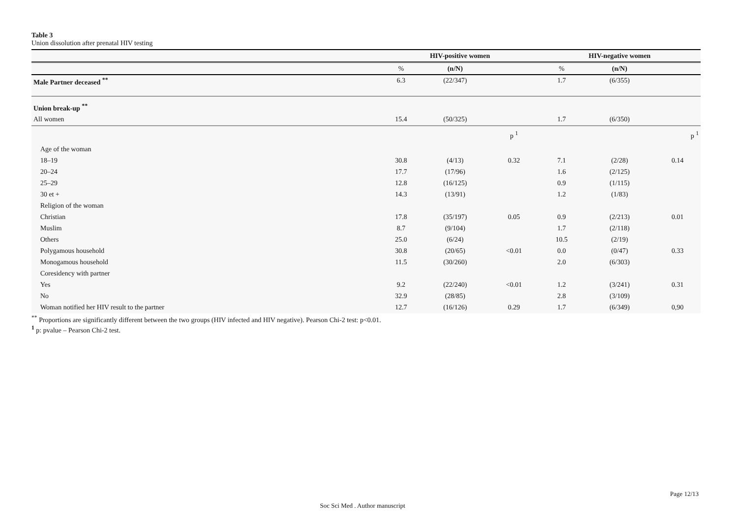Table 3
Union dissolution after prenatal HIV testing
| | HIV-positive women | | | HIV-negative women | | |
| --- | --- | --- | --- | --- | --- | --- |
| | % | (n/N) | | % | (n/N) | |
| Male Partner deceased <sup>**</sup> | 6.3 | (22/347) | | 1.7 | (6/355) | |
| Union break-up <sup>**</sup> | | | | | | |
| All women | 15.4 | (50/325) | | 1.7 | (6/350) | |
| | | | p <sup>1</sup> | | | p <sup>1</sup> |
| Age of the woman | | | | | | |
| 18–19 | 30.8 | (4/13) | 0.32 | 7.1 | (2/28) | 0.14 |
| 20–24 | 17.7 | (17/96) | | 1.6 | (2/125) | |
| 25–29 | 12.8 | (16/125) | | 0.9 | (1/115) | |
| 30 et + | 14.3 | (13/91) | | 1.2 | (1/83) | |
| Religion of the woman | | | | | | |
| Christian | 17.8 | (35/197) | 0.05 | 0.9 | (2/213) | 0.01 |
| Muslim | 8.7 | (9/104) | | 1.7 | (2/118) | |
| Others | 25.0 | (6/24) | | 10.5 | (2/19) | |
| Polygamous household | 30.8 | (20/65) | <0.01 | 0.0 | (0/47) | 0.33 |
| Monogamous household | 11.5 | (30/260) | | 2.0 | (6/303) | |
| Coresidency with partner | | | | | | |
| Yes | 9.2 | (22/240) | <0.01 | 1.2 | (3/241) | 0.31 |
| No | 32.9 | (28/85) | | 2.8 | (3/109) | |
| Woman notified her HIV result to the partner | 12.7 | (16/126) | 0.29 | 1.7 | (6/349) | 0,90 |
<sup>**</sup> Proportions are significantly different between the two groups (HIV infected and HIV negative). Pearson Chi-2 test: p<0.01.
<sup>1</sup> p: pvalue – Pearson Chi-2 test.
Page 12/13
Soc Sci Med . Author manuscript